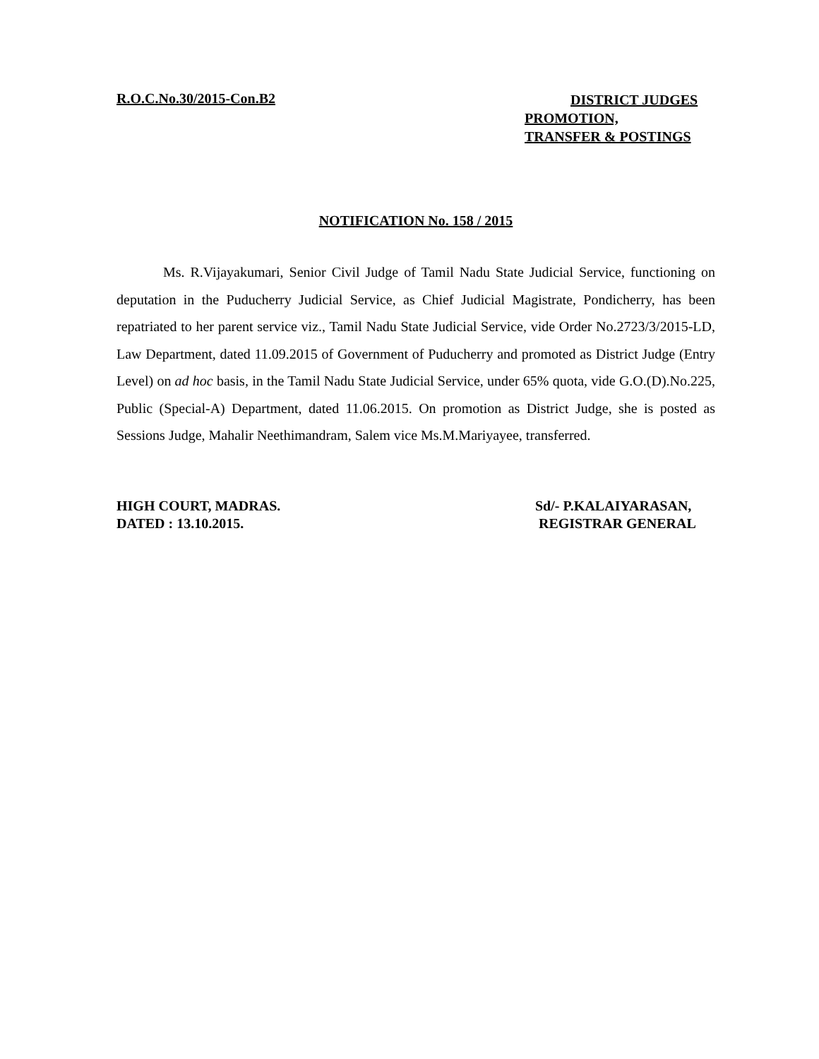R.O.C.No.30/2015-Con.B2
DISTRICT JUDGES
PROMOTION,
TRANSFER & POSTINGS
NOTIFICATION No. 158 / 2015
Ms. R.Vijayakumari, Senior Civil Judge of Tamil Nadu State Judicial Service, functioning on deputation in the Puducherry Judicial Service, as Chief Judicial Magistrate, Pondicherry, has been repatriated to her parent service viz., Tamil Nadu State Judicial Service, vide Order No.2723/3/2015-LD, Law Department, dated 11.09.2015 of Government of Puducherry and promoted as District Judge (Entry Level) on ad hoc basis, in the Tamil Nadu State Judicial Service, under 65% quota, vide G.O.(D).No.225, Public (Special-A) Department, dated 11.06.2015. On promotion as District Judge, she is posted as Sessions Judge, Mahalir Neethimandram, Salem vice Ms.M.Mariyayee, transferred.
HIGH COURT, MADRAS.
DATED : 13.10.2015.
Sd/- P.KALAIYARASAN,
REGISTRAR GENERAL